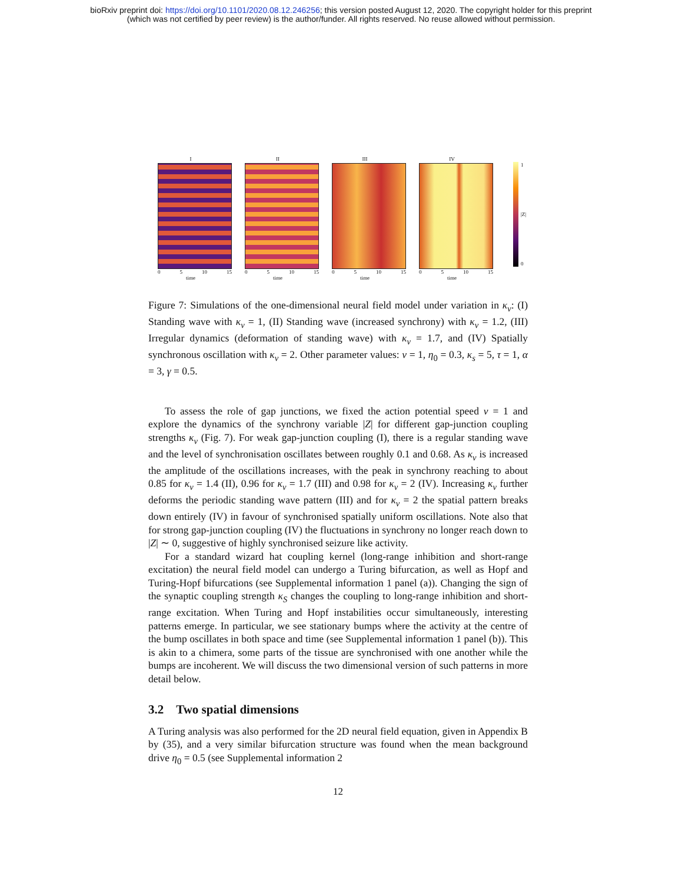bioRxiv preprint doi: https://doi.org/10.1101/2020.08.12.246256; this version posted August 12, 2020. The copyright holder for this preprint
(which was not certified by peer review) is the author/funder. All rights reserved. No reuse allowed without permission.
I
0 5 10 15
time
II
0 5 10 15
time
III
0 5 10 15
time
IV
0 5 10 15
time
1
|Z|
0
Figure 7: Simulations of the one-dimensional neural field model under variation in κ<sub>v</sub>: (I) Standing wave with κ<sub>v</sub> = 1, (II) Standing wave (increased synchrony) with κ<sub>v</sub> = 1.2, (III) Irregular dynamics (deformation of standing wave) with κ<sub>v</sub> = 1.7, and (IV) Spatially synchronous oscillation with κ<sub>v</sub> = 2. Other parameter values: v = 1, η<sub>0</sub> = 0.3, κ<sub>s</sub> = 5, τ = 1, α = 3, γ = 0.5.
To assess the role of gap junctions, we fixed the action potential speed v = 1 and explore the dynamics of the synchrony variable |Z| for different gap-junction coupling strengths κ<sub>v</sub> (Fig. 7). For weak gap-junction coupling (I), there is a regular standing wave and the level of synchronisation oscillates between roughly 0.1 and 0.68. As κ<sub>v</sub> is increased the amplitude of the oscillations increases, with the peak in synchrony reaching to about 0.85 for κ<sub>v</sub> = 1.4 (II), 0.96 for κ<sub>v</sub> = 1.7 (III) and 0.98 for κ<sub>v</sub> = 2 (IV). Increasing κ<sub>v</sub> further deforms the periodic standing wave pattern (III) and for κ<sub>v</sub> = 2 the spatial pattern breaks down entirely (IV) in favour of synchronised spatially uniform oscillations. Note also that for strong gap-junction coupling (IV) the fluctuations in synchrony no longer reach down to |Z| ∼ 0, suggestive of highly synchronised seizure like activity.
For a standard wizard hat coupling kernel (long-range inhibition and short-range excitation) the neural field model can undergo a Turing bifurcation, as well as Hopf and Turing-Hopf bifurcations (see Supplemental information 1 panel (a)). Changing the sign of the synaptic coupling strength κ<sub>S</sub> changes the coupling to long-range inhibition and short-range excitation. When Turing and Hopf instabilities occur simultaneously, interesting patterns emerge. In particular, we see stationary bumps where the activity at the centre of the bump oscillates in both space and time (see Supplemental information 1 panel (b)). This is akin to a chimera, some parts of the tissue are synchronised with one another while the bumps are incoherent. We will discuss the two dimensional version of such patterns in more detail below.
3.2 Two spatial dimensions
A Turing analysis was also performed for the 2D neural field equation, given in Appendix B by (35), and a very similar bifurcation structure was found when the mean background drive η<sub>0</sub> = 0.5 (see Supplemental information 2
12